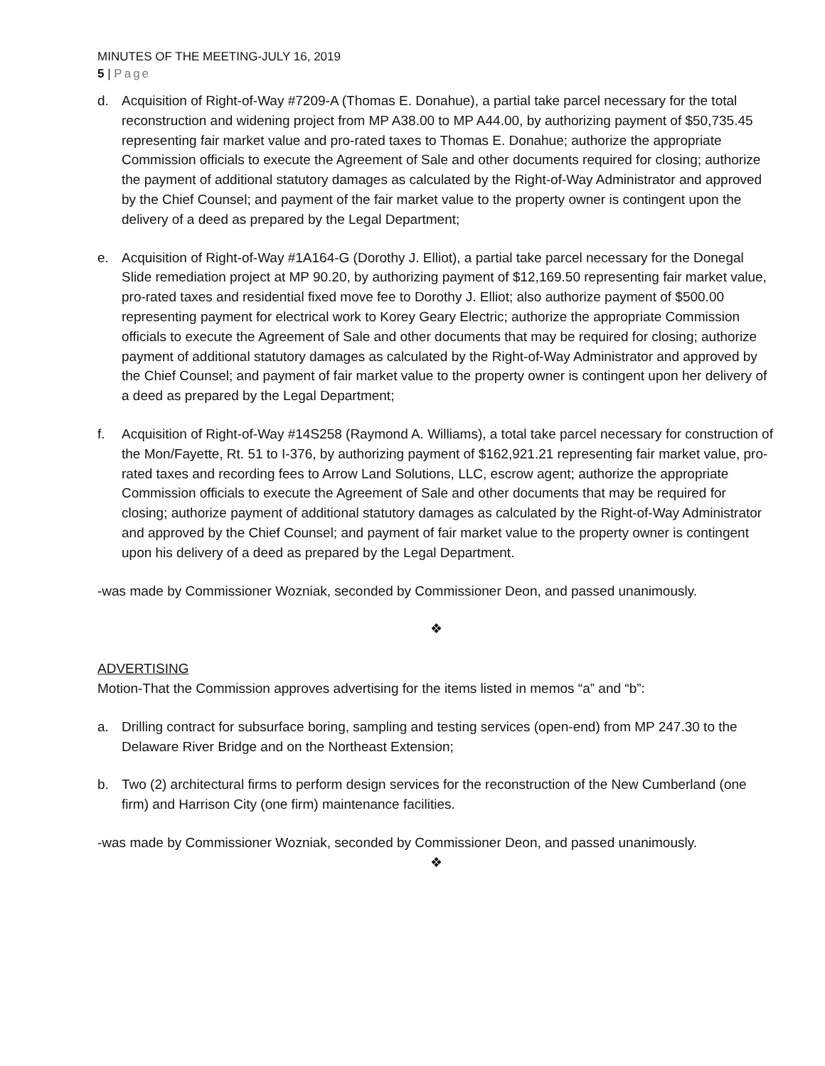MINUTES OF THE MEETING-JULY 16, 2019
5 | Page
d. Acquisition of Right-of-Way #7209-A (Thomas E. Donahue), a partial take parcel necessary for the total reconstruction and widening project from MP A38.00 to MP A44.00, by authorizing payment of $50,735.45 representing fair market value and pro-rated taxes to Thomas E. Donahue; authorize the appropriate Commission officials to execute the Agreement of Sale and other documents required for closing; authorize the payment of additional statutory damages as calculated by the Right-of-Way Administrator and approved by the Chief Counsel; and payment of the fair market value to the property owner is contingent upon the delivery of a deed as prepared by the Legal Department;
e. Acquisition of Right-of-Way #1A164-G (Dorothy J. Elliot), a partial take parcel necessary for the Donegal Slide remediation project at MP 90.20, by authorizing payment of $12,169.50 representing fair market value, pro-rated taxes and residential fixed move fee to Dorothy J. Elliot; also authorize payment of $500.00 representing payment for electrical work to Korey Geary Electric; authorize the appropriate Commission officials to execute the Agreement of Sale and other documents that may be required for closing; authorize payment of additional statutory damages as calculated by the Right-of-Way Administrator and approved by the Chief Counsel; and payment of fair market value to the property owner is contingent upon her delivery of a deed as prepared by the Legal Department;
f. Acquisition of Right-of-Way #14S258 (Raymond A. Williams), a total take parcel necessary for construction of the Mon/Fayette, Rt. 51 to I-376, by authorizing payment of $162,921.21 representing fair market value, pro-rated taxes and recording fees to Arrow Land Solutions, LLC, escrow agent; authorize the appropriate Commission officials to execute the Agreement of Sale and other documents that may be required for closing; authorize payment of additional statutory damages as calculated by the Right-of-Way Administrator and approved by the Chief Counsel; and payment of fair market value to the property owner is contingent upon his delivery of a deed as prepared by the Legal Department.
-was made by Commissioner Wozniak, seconded by Commissioner Deon, and passed unanimously.
❖
ADVERTISING
Motion-That the Commission approves advertising for the items listed in memos “a” and “b”:
a. Drilling contract for subsurface boring, sampling and testing services (open-end) from MP 247.30 to the Delaware River Bridge and on the Northeast Extension;
b. Two (2) architectural firms to perform design services for the reconstruction of the New Cumberland (one firm) and Harrison City (one firm) maintenance facilities.
-was made by Commissioner Wozniak, seconded by Commissioner Deon, and passed unanimously.
❖